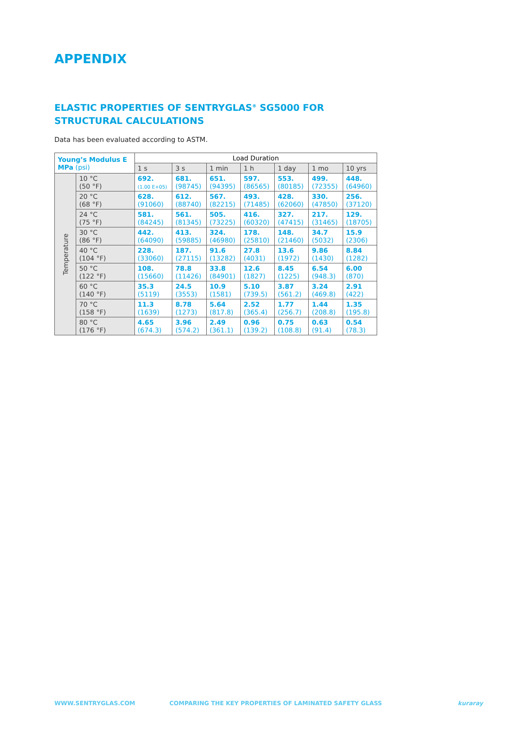APPENDIX
ELASTIC PROPERTIES OF SENTRYGLAS<sup>®</sup> SG5000 FOR
STRUCTURAL CALCULATIONS
Data has been evaluated according to ASTM.
| Young’s Modulus E MPa (psi) | | Load Duration | | | | | | |
| --- | --- | --- | --- | --- | --- | --- | --- | --- |
| | | 1 s | 3 s | 1 min | 1 h | 1 day | 1 mo | 10 yrs |
| Temperature | 10 °C (50 °F) | 692. (1.00 E+05) | 681. (98745) | 651. (94395) | 597. (86565) | 553. (80185) | 499. (72355) | 448. (64960) |
| | 20 °C (68 °F) | 628. (91060) | 612. (88740) | 567. (82215) | 493. (71485) | 428. (62060) | 330. (47850) | 256. (37120) |
| | 24 °C (75 °F) | 581. (84245) | 561. (81345) | 505. (73225) | 416. (60320) | 327. (47415) | 217. (31465) | 129. (18705) |
| | 30 °C (86 °F) | 442. (64090) | 413. (59885) | 324. (46980) | 178. (25810) | 148. (21460) | 34.7 (5032) | 15.9 (2306) |
| | 40 °C (104 °F) | 228. (33060) | 187. (27115) | 91.6 (13282) | 27.8 (4031) | 13.6 (1972) | 9.86 (1430) | 8.84 (1282) |
| | 50 °C (122 °F) | 108. (15660) | 78.8 (11426) | 33.8 (84901) | 12.6 (1827) | 8.45 (1225) | 6.54 (948.3) | 6.00 (870) |
| | 60 °C (140 °F) | 35.3 (5119) | 24.5 (3553) | 10.9 (1581) | 5.10 (739.5) | 3.87 (561.2) | 3.24 (469.8) | 2.91 (422) |
| | 70 °C (158 °F) | 11.3 (1639) | 8.78 (1273) | 5.64 (817.8) | 2.52 (365.4) | 1.77 (256.7) | 1.44 (208.8) | 1.35 (195.8) |
| | 80 °C (176 °F) | 4.65 (674.3) | 3.96 (574.2) | 2.49 (361.1) | 0.96 (139.2) | 0.75 (108.8) | 0.63 (91.4) | 0.54 (78.3) |
WWW.SENTRYGLAS.COM
COMPARING THE KEY PROPERTIES OF LAMINATED SAFETY GLASS
kuraray